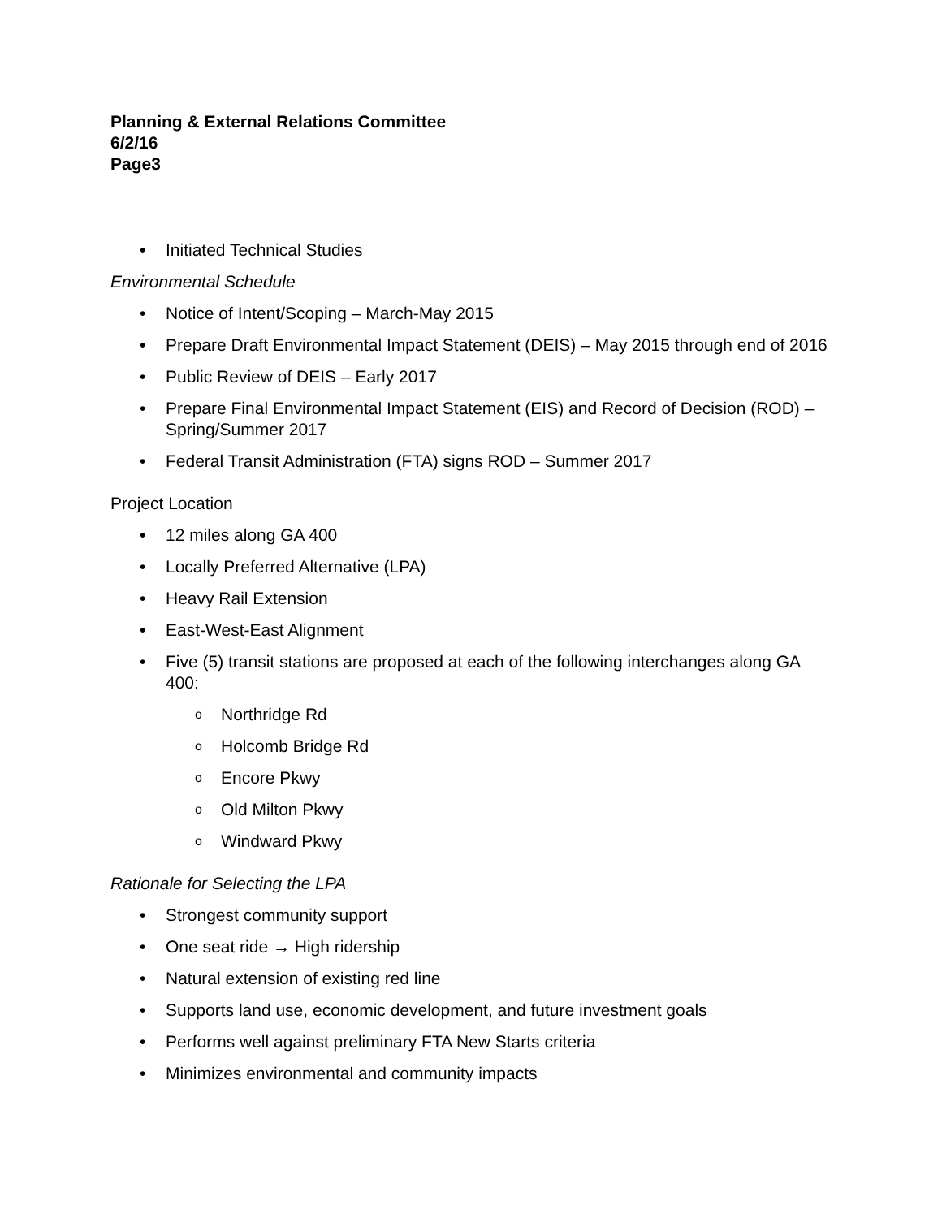Planning & External Relations Committee
6/2/16
Page3
• Initiated Technical Studies
Environmental Schedule
• Notice of Intent/Scoping – March-May 2015
• Prepare Draft Environmental Impact Statement (DEIS) – May 2015 through end of 2016
• Public Review of DEIS – Early 2017
• Prepare Final Environmental Impact Statement (EIS) and Record of Decision (ROD) – Spring/Summer 2017
• Federal Transit Administration (FTA) signs ROD – Summer 2017
Project Location
• 12 miles along GA 400
• Locally Preferred Alternative (LPA)
• Heavy Rail Extension
• East-West-East Alignment
• Five (5) transit stations are proposed at each of the following interchanges along GA 400:
o Northridge Rd
o Holcomb Bridge Rd
o Encore Pkwy
o Old Milton Pkwy
o Windward Pkwy
Rationale for Selecting the LPA
• Strongest community support
• One seat ride → High ridership
• Natural extension of existing red line
• Supports land use, economic development, and future investment goals
• Performs well against preliminary FTA New Starts criteria
• Minimizes environmental and community impacts